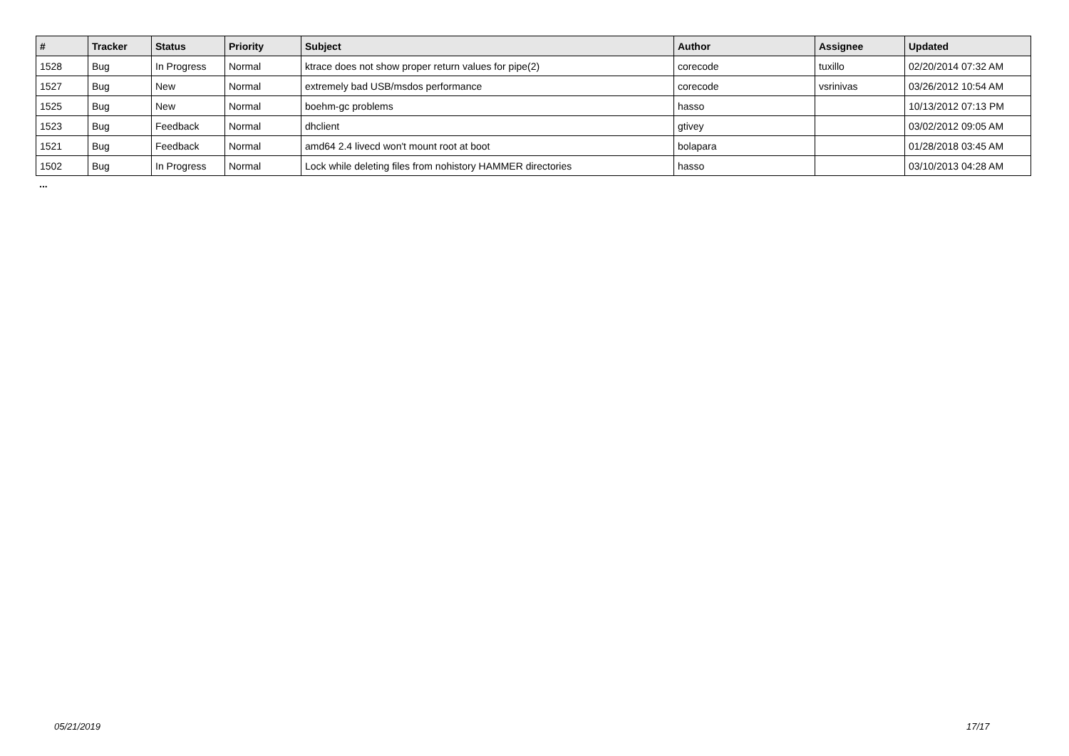| # | Tracker | Status | Priority | Subject | Author | Assignee | Updated |
| --- | --- | --- | --- | --- | --- | --- | --- |
| 1528 | Bug | In Progress | Normal | ktrace does not show proper return values for pipe(2) | corecode | tuxillo | 02/20/2014 07:32 AM |
| 1527 | Bug | New | Normal | extremely bad USB/msdos performance | corecode | vsrinivas | 03/26/2012 10:54 AM |
| 1525 | Bug | New | Normal | boehm-gc problems | hasso | | 10/13/2012 07:13 PM |
| 1523 | Bug | Feedback | Normal | dhclient | gtivey | | 03/02/2012 09:05 AM |
| 1521 | Bug | Feedback | Normal | amd64 2.4 livecd won't mount root at boot | bolapara | | 01/28/2018 03:45 AM |
| 1502 | Bug | In Progress | Normal | Lock while deleting files from nohistory HAMMER directories | hasso | | 03/10/2013 04:28 AM |
...
05/21/2019 17/17